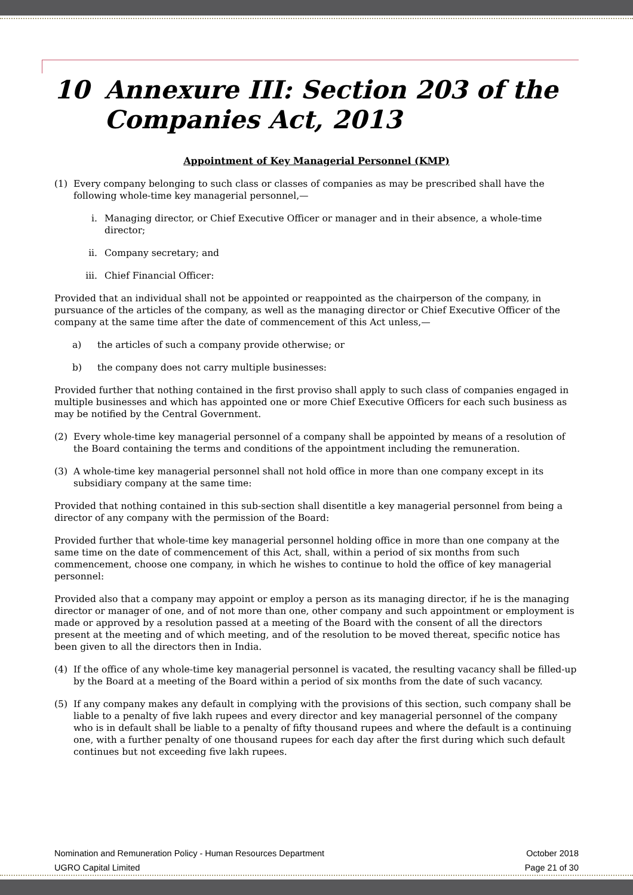10 Annexure III: Section 203 of the Companies Act, 2013
Appointment of Key Managerial Personnel (KMP)
(1) Every company belonging to such class or classes of companies as may be prescribed shall have the following whole-time key managerial personnel,—
i. Managing director, or Chief Executive Officer or manager and in their absence, a whole-time director;
ii. Company secretary; and
iii. Chief Financial Officer:
Provided that an individual shall not be appointed or reappointed as the chairperson of the company, in pursuance of the articles of the company, as well as the managing director or Chief Executive Officer of the company at the same time after the date of commencement of this Act unless,—
a) the articles of such a company provide otherwise; or
b) the company does not carry multiple businesses:
Provided further that nothing contained in the first proviso shall apply to such class of companies engaged in multiple businesses and which has appointed one or more Chief Executive Officers for each such business as may be notified by the Central Government.
(2) Every whole-time key managerial personnel of a company shall be appointed by means of a resolution of the Board containing the terms and conditions of the appointment including the remuneration.
(3) A whole-time key managerial personnel shall not hold office in more than one company except in its subsidiary company at the same time:
Provided that nothing contained in this sub-section shall disentitle a key managerial personnel from being a director of any company with the permission of the Board:
Provided further that whole-time key managerial personnel holding office in more than one company at the same time on the date of commencement of this Act, shall, within a period of six months from such commencement, choose one company, in which he wishes to continue to hold the office of key managerial personnel:
Provided also that a company may appoint or employ a person as its managing director, if he is the managing director or manager of one, and of not more than one, other company and such appointment or employment is made or approved by a resolution passed at a meeting of the Board with the consent of all the directors present at the meeting and of which meeting, and of the resolution to be moved thereat, specific notice has been given to all the directors then in India.
(4) If the office of any whole-time key managerial personnel is vacated, the resulting vacancy shall be filled-up by the Board at a meeting of the Board within a period of six months from the date of such vacancy.
(5) If any company makes any default in complying with the provisions of this section, such company shall be liable to a penalty of five lakh rupees and every director and key managerial personnel of the company who is in default shall be liable to a penalty of fifty thousand rupees and where the default is a continuing one, with a further penalty of one thousand rupees for each day after the first during which such default continues but not exceeding five lakh rupees.
Nomination and Remuneration Policy - Human Resources Department
UGRO Capital Limited
October 2018
Page 21 of 30